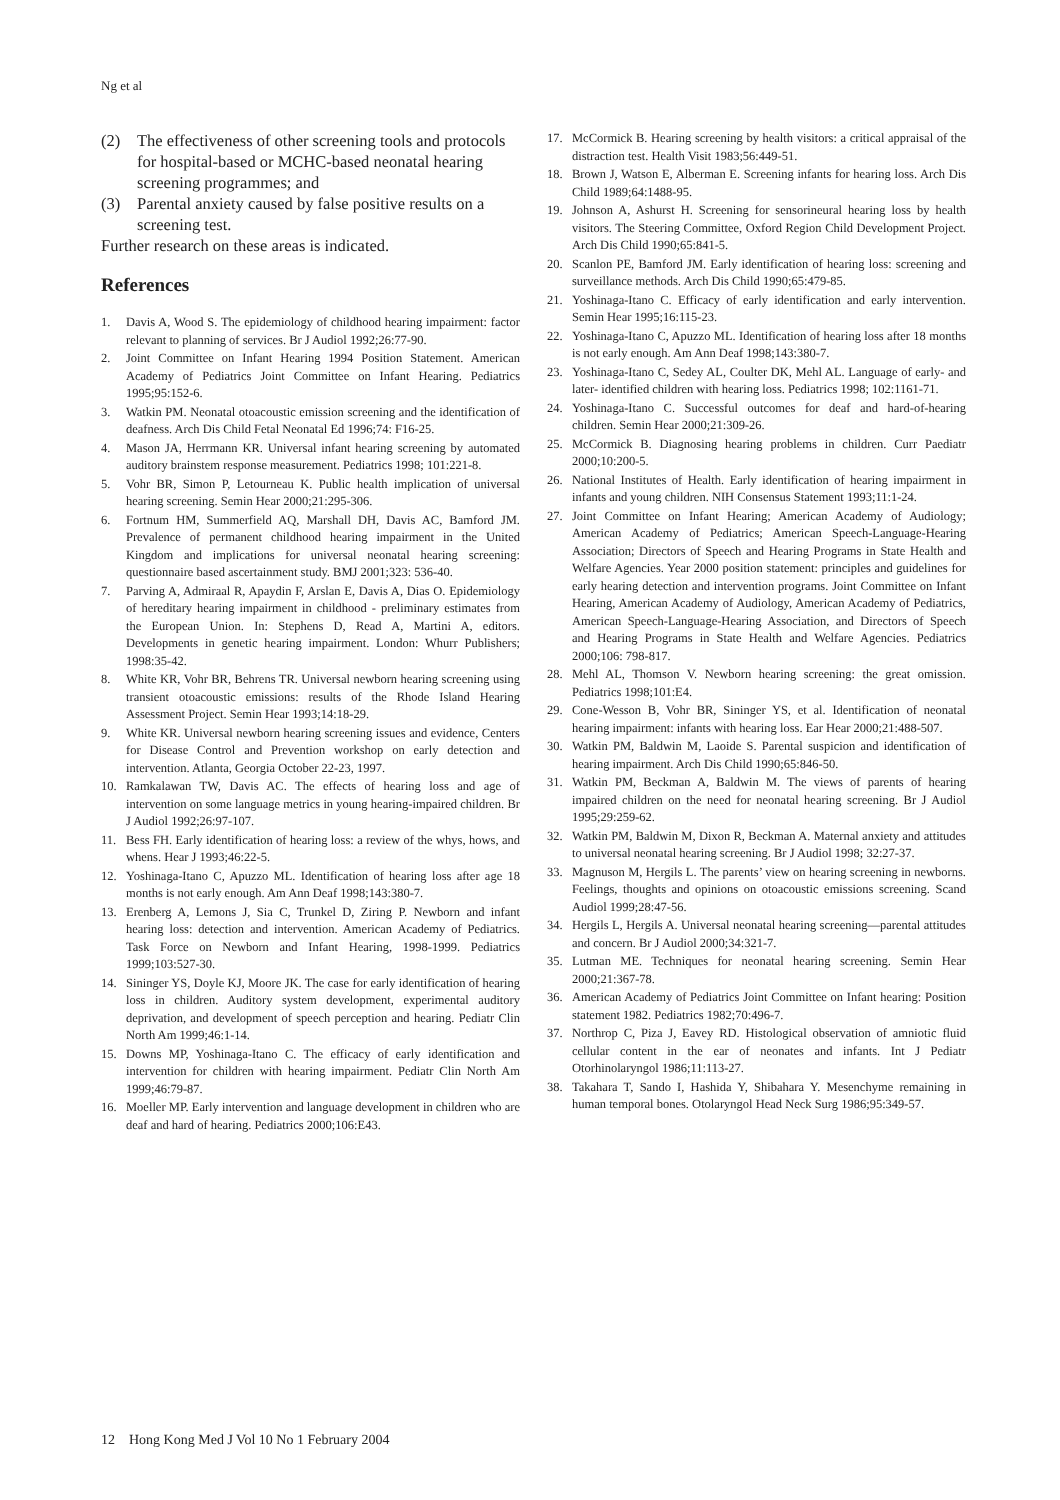Ng et al
(2) The effectiveness of other screening tools and protocols for hospital-based or MCHC-based neonatal hearing screening programmes; and
(3) Parental anxiety caused by false positive results on a screening test.
Further research on these areas is indicated.
References
1. Davis A, Wood S. The epidemiology of childhood hearing impairment: factor relevant to planning of services. Br J Audiol 1992;26:77-90.
2. Joint Committee on Infant Hearing 1994 Position Statement. American Academy of Pediatrics Joint Committee on Infant Hearing. Pediatrics 1995;95:152-6.
3. Watkin PM. Neonatal otoacoustic emission screening and the identification of deafness. Arch Dis Child Fetal Neonatal Ed 1996;74: F16-25.
4. Mason JA, Herrmann KR. Universal infant hearing screening by automated auditory brainstem response measurement. Pediatrics 1998; 101:221-8.
5. Vohr BR, Simon P, Letourneau K. Public health implication of universal hearing screening. Semin Hear 2000;21:295-306.
6. Fortnum HM, Summerfield AQ, Marshall DH, Davis AC, Bamford JM. Prevalence of permanent childhood hearing impairment in the United Kingdom and implications for universal neonatal hearing screening: questionnaire based ascertainment study. BMJ 2001;323: 536-40.
7. Parving A, Admiraal R, Apaydin F, Arslan E, Davis A, Dias O. Epidemiology of hereditary hearing impairment in childhood - preliminary estimates from the European Union. In: Stephens D, Read A, Martini A, editors. Developments in genetic hearing impairment. London: Whurr Publishers; 1998:35-42.
8. White KR, Vohr BR, Behrens TR. Universal newborn hearing screening using transient otoacoustic emissions: results of the Rhode Island Hearing Assessment Project. Semin Hear 1993;14:18-29.
9. White KR. Universal newborn hearing screening issues and evidence, Centers for Disease Control and Prevention workshop on early detection and intervention. Atlanta, Georgia October 22-23, 1997.
10. Ramkalawan TW, Davis AC. The effects of hearing loss and age of intervention on some language metrics in young hearing-impaired children. Br J Audiol 1992;26:97-107.
11. Bess FH. Early identification of hearing loss: a review of the whys, hows, and whens. Hear J 1993;46:22-5.
12. Yoshinaga-Itano C, Apuzzo ML. Identification of hearing loss after age 18 months is not early enough. Am Ann Deaf 1998;143:380-7.
13. Erenberg A, Lemons J, Sia C, Trunkel D, Ziring P. Newborn and infant hearing loss: detection and intervention. American Academy of Pediatrics. Task Force on Newborn and Infant Hearing, 1998-1999. Pediatrics 1999;103:527-30.
14. Sininger YS, Doyle KJ, Moore JK. The case for early identification of hearing loss in children. Auditory system development, experimental auditory deprivation, and development of speech perception and hearing. Pediatr Clin North Am 1999;46:1-14.
15. Downs MP, Yoshinaga-Itano C. The efficacy of early identification and intervention for children with hearing impairment. Pediatr Clin North Am 1999;46:79-87.
16. Moeller MP. Early intervention and language development in children who are deaf and hard of hearing. Pediatrics 2000;106:E43.
17. McCormick B. Hearing screening by health visitors: a critical appraisal of the distraction test. Health Visit 1983;56:449-51.
18. Brown J, Watson E, Alberman E. Screening infants for hearing loss. Arch Dis Child 1989;64:1488-95.
19. Johnson A, Ashurst H. Screening for sensorineural hearing loss by health visitors. The Steering Committee, Oxford Region Child Development Project. Arch Dis Child 1990;65:841-5.
20. Scanlon PE, Bamford JM. Early identification of hearing loss: screening and surveillance methods. Arch Dis Child 1990;65:479-85.
21. Yoshinaga-Itano C. Efficacy of early identification and early intervention. Semin Hear 1995;16:115-23.
22. Yoshinaga-Itano C, Apuzzo ML. Identification of hearing loss after 18 months is not early enough. Am Ann Deaf 1998;143:380-7.
23. Yoshinaga-Itano C, Sedey AL, Coulter DK, Mehl AL. Language of early- and later- identified children with hearing loss. Pediatrics 1998; 102:1161-71.
24. Yoshinaga-Itano C. Successful outcomes for deaf and hard-of-hearing children. Semin Hear 2000;21:309-26.
25. McCormick B. Diagnosing hearing problems in children. Curr Paediatr 2000;10:200-5.
26. National Institutes of Health. Early identification of hearing impairment in infants and young children. NIH Consensus Statement 1993;11:1-24.
27. Joint Committee on Infant Hearing; American Academy of Audiology; American Academy of Pediatrics; American Speech-Language-Hearing Association; Directors of Speech and Hearing Programs in State Health and Welfare Agencies. Year 2000 position statement: principles and guidelines for early hearing detection and intervention programs. Joint Committee on Infant Hearing, American Academy of Audiology, American Academy of Pediatrics, American Speech-Language-Hearing Association, and Directors of Speech and Hearing Programs in State Health and Welfare Agencies. Pediatrics 2000;106: 798-817.
28. Mehl AL, Thomson V. Newborn hearing screening: the great omission. Pediatrics 1998;101:E4.
29. Cone-Wesson B, Vohr BR, Sininger YS, et al. Identification of neonatal hearing impairment: infants with hearing loss. Ear Hear 2000;21:488-507.
30. Watkin PM, Baldwin M, Laoide S. Parental suspicion and identification of hearing impairment. Arch Dis Child 1990;65:846-50.
31. Watkin PM, Beckman A, Baldwin M. The views of parents of hearing impaired children on the need for neonatal hearing screening. Br J Audiol 1995;29:259-62.
32. Watkin PM, Baldwin M, Dixon R, Beckman A. Maternal anxiety and attitudes to universal neonatal hearing screening. Br J Audiol 1998; 32:27-37.
33. Magnuson M, Hergils L. The parents’ view on hearing screening in newborns. Feelings, thoughts and opinions on otoacoustic emissions screening. Scand Audiol 1999;28:47-56.
34. Hergils L, Hergils A. Universal neonatal hearing screening—parental attitudes and concern. Br J Audiol 2000;34:321-7.
35. Lutman ME. Techniques for neonatal hearing screening. Semin Hear 2000;21:367-78.
36. American Academy of Pediatrics Joint Committee on Infant hearing: Position statement 1982. Pediatrics 1982;70:496-7.
37. Northrop C, Piza J, Eavey RD. Histological observation of amniotic fluid cellular content in the ear of neonates and infants. Int J Pediatr Otorhinolaryngol 1986;11:113-27.
38. Takahara T, Sando I, Hashida Y, Shibahara Y. Mesenchyme remaining in human temporal bones. Otolaryngol Head Neck Surg 1986;95:349-57.
12 Hong Kong Med J Vol 10 No 1 February 2004